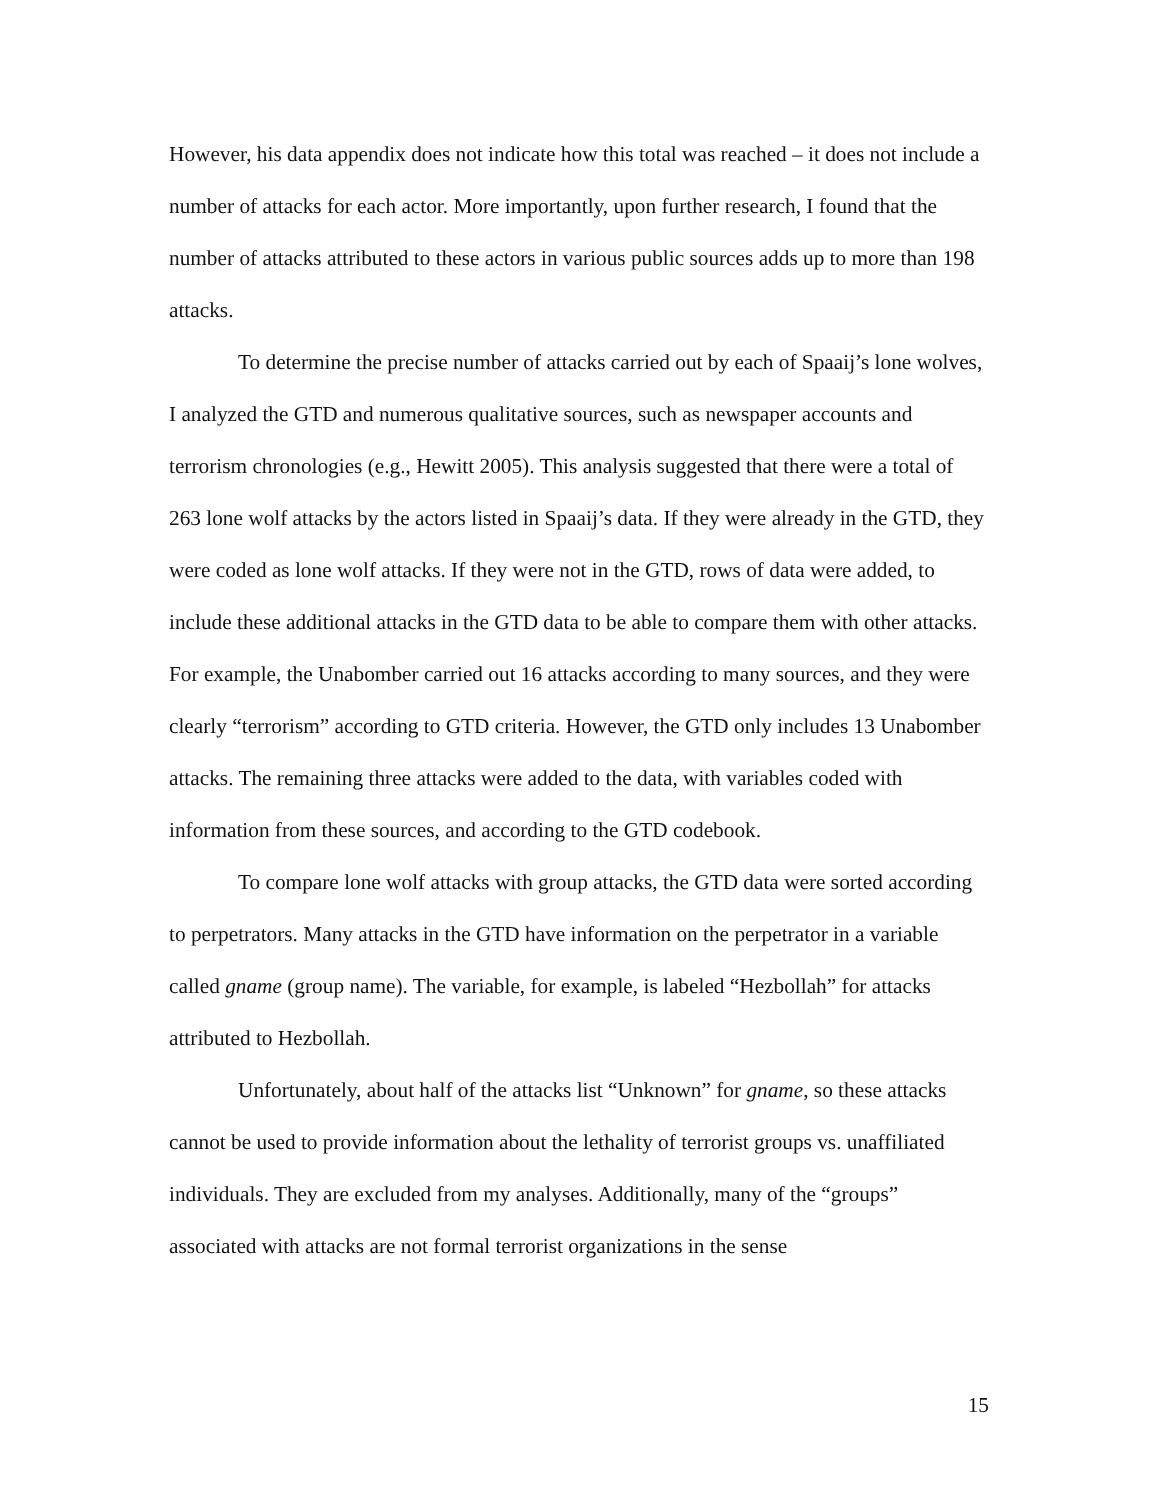However, his data appendix does not indicate how this total was reached – it does not include a number of attacks for each actor. More importantly, upon further research, I found that the number of attacks attributed to these actors in various public sources adds up to more than 198 attacks.
To determine the precise number of attacks carried out by each of Spaaij’s lone wolves, I analyzed the GTD and numerous qualitative sources, such as newspaper accounts and terrorism chronologies (e.g., Hewitt 2005). This analysis suggested that there were a total of 263 lone wolf attacks by the actors listed in Spaaij’s data. If they were already in the GTD, they were coded as lone wolf attacks. If they were not in the GTD, rows of data were added, to include these additional attacks in the GTD data to be able to compare them with other attacks. For example, the Unabomber carried out 16 attacks according to many sources, and they were clearly “terrorism” according to GTD criteria. However, the GTD only includes 13 Unabomber attacks. The remaining three attacks were added to the data, with variables coded with information from these sources, and according to the GTD codebook.
To compare lone wolf attacks with group attacks, the GTD data were sorted according to perpetrators. Many attacks in the GTD have information on the perpetrator in a variable called gname (group name). The variable, for example, is labeled “Hezbollah” for attacks attributed to Hezbollah.
Unfortunately, about half of the attacks list “Unknown” for gname, so these attacks cannot be used to provide information about the lethality of terrorist groups vs. unaffiliated individuals. They are excluded from my analyses. Additionally, many of the “groups” associated with attacks are not formal terrorist organizations in the sense
15